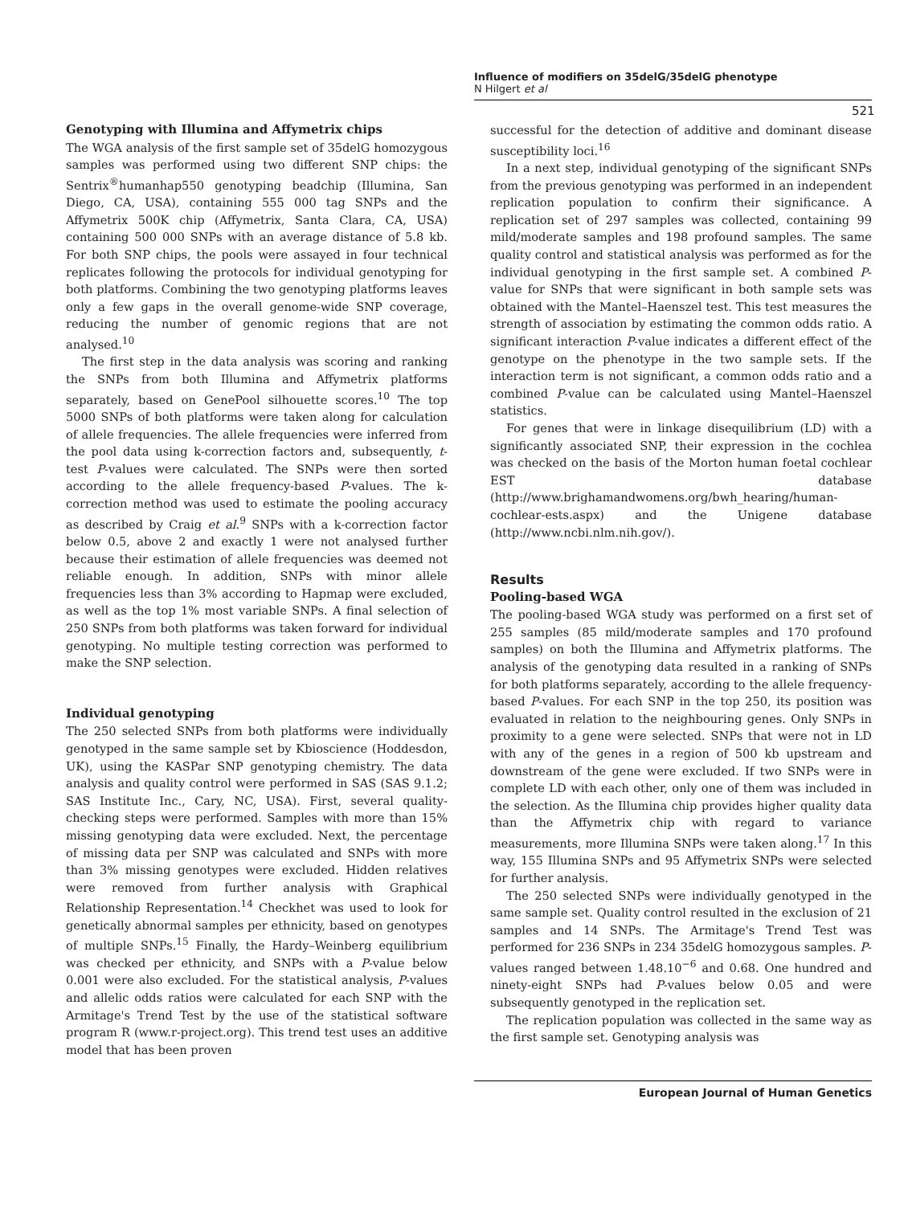Influence of modifiers on 35delG/35delG phenotype
N Hilgert et al
521
Genotyping with Illumina and Affymetrix chips
The WGA analysis of the first sample set of 35delG homozygous samples was performed using two different SNP chips: the Sentrix<sup>®</sup>humanhap550 genotyping beadchip (Illumina, San Diego, CA, USA), containing 555 000 tag SNPs and the Affymetrix 500K chip (Affymetrix, Santa Clara, CA, USA) containing 500 000 SNPs with an average distance of 5.8 kb. For both SNP chips, the pools were assayed in four technical replicates following the protocols for individual genotyping for both platforms. Combining the two genotyping platforms leaves only a few gaps in the overall genome-wide SNP coverage, reducing the number of genomic regions that are not analysed.<sup>10</sup>
The first step in the data analysis was scoring and ranking the SNPs from both Illumina and Affymetrix platforms separately, based on GenePool silhouette scores.<sup>10</sup> The top 5000 SNPs of both platforms were taken along for calculation of allele frequencies. The allele frequencies were inferred from the pool data using k-correction factors and, subsequently, t-test P-values were calculated. The SNPs were then sorted according to the allele frequency-based P-values. The k-correction method was used to estimate the pooling accuracy as described by Craig et al.<sup>9</sup> SNPs with a k-correction factor below 0.5, above 2 and exactly 1 were not analysed further because their estimation of allele frequencies was deemed not reliable enough. In addition, SNPs with minor allele frequencies less than 3% according to Hapmap were excluded, as well as the top 1% most variable SNPs. A final selection of 250 SNPs from both platforms was taken forward for individual genotyping. No multiple testing correction was performed to make the SNP selection.
Individual genotyping
The 250 selected SNPs from both platforms were individually genotyped in the same sample set by Kbioscience (Hoddesdon, UK), using the KASPar SNP genotyping chemistry. The data analysis and quality control were performed in SAS (SAS 9.1.2; SAS Institute Inc., Cary, NC, USA). First, several quality-checking steps were performed. Samples with more than 15% missing genotyping data were excluded. Next, the percentage of missing data per SNP was calculated and SNPs with more than 3% missing genotypes were excluded. Hidden relatives were removed from further analysis with Graphical Relationship Representation.<sup>14</sup> Checkhet was used to look for genetically abnormal samples per ethnicity, based on genotypes of multiple SNPs.<sup>15</sup> Finally, the Hardy–Weinberg equilibrium was checked per ethnicity, and SNPs with a P-value below 0.001 were also excluded. For the statistical analysis, P-values and allelic odds ratios were calculated for each SNP with the Armitage's Trend Test by the use of the statistical software program R (www.r-project.org). This trend test uses an additive model that has been proven
successful for the detection of additive and dominant disease susceptibility loci.<sup>16</sup>
In a next step, individual genotyping of the significant SNPs from the previous genotyping was performed in an independent replication population to confirm their significance. A replication set of 297 samples was collected, containing 99 mild/moderate samples and 198 profound samples. The same quality control and statistical analysis was performed as for the individual genotyping in the first sample set. A combined P-value for SNPs that were significant in both sample sets was obtained with the Mantel–Haenszel test. This test measures the strength of association by estimating the common odds ratio. A significant interaction P-value indicates a different effect of the genotype on the phenotype in the two sample sets. If the interaction term is not significant, a common odds ratio and a combined P-value can be calculated using Mantel–Haenszel statistics.
For genes that were in linkage disequilibrium (LD) with a significantly associated SNP, their expression in the cochlea was checked on the basis of the Morton human foetal cochlear EST database (http://www.brighamandwomens.org/bwh_hearing/human-cochlear-ests.aspx) and the Unigene database (http://www.ncbi.nlm.nih.gov/).
Results
Pooling-based WGA
The pooling-based WGA study was performed on a first set of 255 samples (85 mild/moderate samples and 170 profound samples) on both the Illumina and Affymetrix platforms. The analysis of the genotyping data resulted in a ranking of SNPs for both platforms separately, according to the allele frequency-based P-values. For each SNP in the top 250, its position was evaluated in relation to the neighbouring genes. Only SNPs in proximity to a gene were selected. SNPs that were not in LD with any of the genes in a region of 500 kb upstream and downstream of the gene were excluded. If two SNPs were in complete LD with each other, only one of them was included in the selection. As the Illumina chip provides higher quality data than the Affymetrix chip with regard to variance measurements, more Illumina SNPs were taken along.<sup>17</sup> In this way, 155 Illumina SNPs and 95 Affymetrix SNPs were selected for further analysis.
The 250 selected SNPs were individually genotyped in the same sample set. Quality control resulted in the exclusion of 21 samples and 14 SNPs. The Armitage's Trend Test was performed for 236 SNPs in 234 35delG homozygous samples. P-values ranged between 1.48.10<sup>−6</sup> and 0.68. One hundred and ninety-eight SNPs had P-values below 0.05 and were subsequently genotyped in the replication set.
The replication population was collected in the same way as the first sample set. Genotyping analysis was
European Journal of Human Genetics